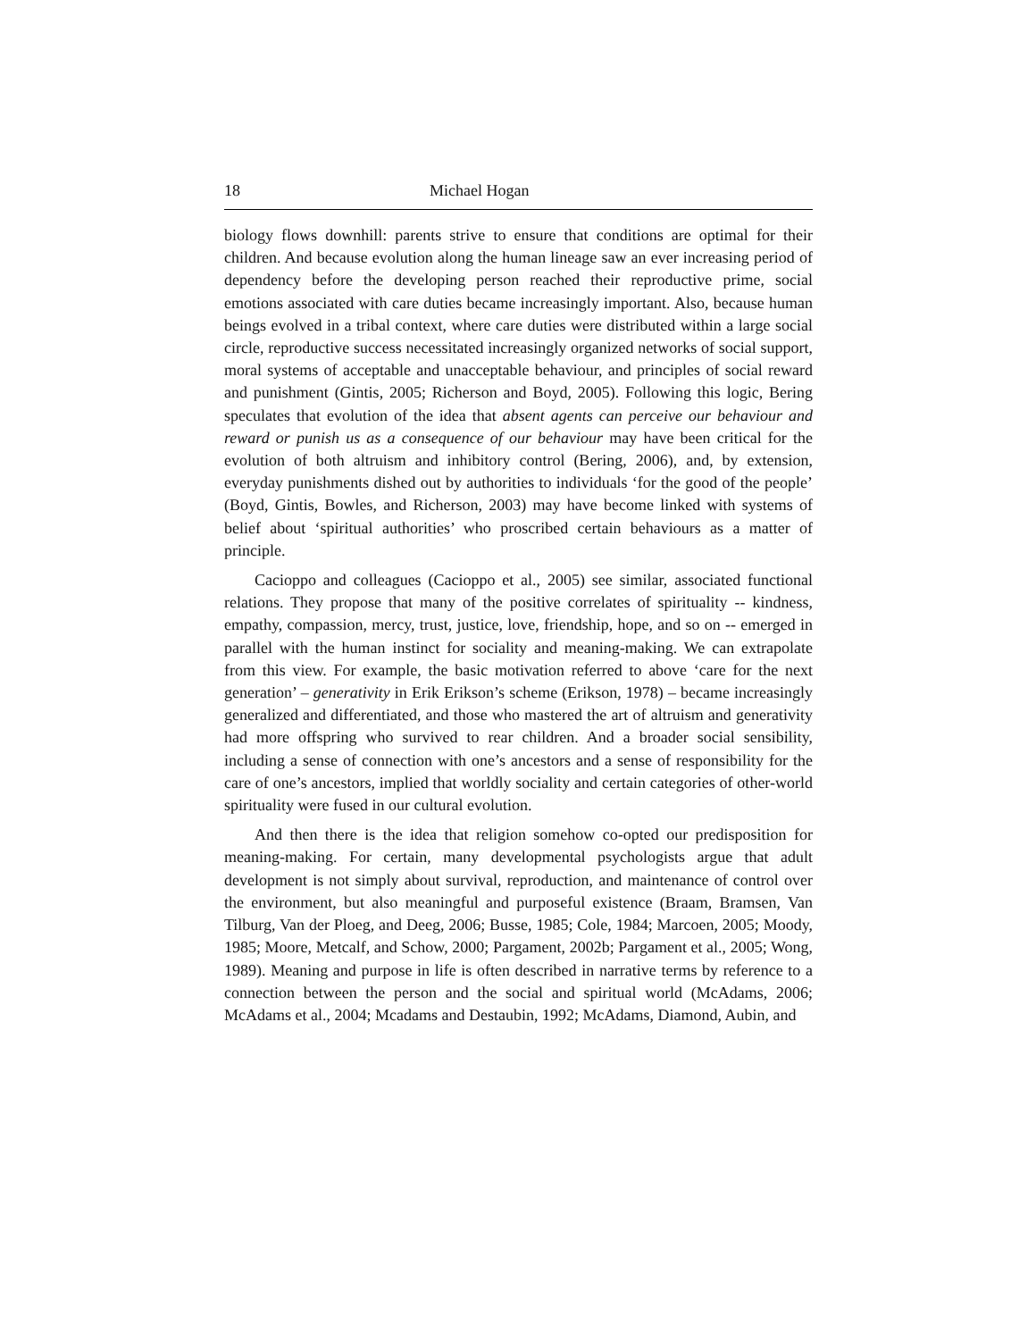18 Michael Hogan
biology flows downhill: parents strive to ensure that conditions are optimal for their children. And because evolution along the human lineage saw an ever increasing period of dependency before the developing person reached their reproductive prime, social emotions associated with care duties became increasingly important. Also, because human beings evolved in a tribal context, where care duties were distributed within a large social circle, reproductive success necessitated increasingly organized networks of social support, moral systems of acceptable and unacceptable behaviour, and principles of social reward and punishment (Gintis, 2005; Richerson and Boyd, 2005). Following this logic, Bering speculates that evolution of the idea that absent agents can perceive our behaviour and reward or punish us as a consequence of our behaviour may have been critical for the evolution of both altruism and inhibitory control (Bering, 2006), and, by extension, everyday punishments dished out by authorities to individuals ‘for the good of the people’ (Boyd, Gintis, Bowles, and Richerson, 2003) may have become linked with systems of belief about ‘spiritual authorities’ who proscribed certain behaviours as a matter of principle.
Cacioppo and colleagues (Cacioppo et al., 2005) see similar, associated functional relations. They propose that many of the positive correlates of spirituality -- kindness, empathy, compassion, mercy, trust, justice, love, friendship, hope, and so on -- emerged in parallel with the human instinct for sociality and meaning-making. We can extrapolate from this view. For example, the basic motivation referred to above ‘care for the next generation’ – generativity in Erik Erikson’s scheme (Erikson, 1978) – became increasingly generalized and differentiated, and those who mastered the art of altruism and generativity had more offspring who survived to rear children. And a broader social sensibility, including a sense of connection with one’s ancestors and a sense of responsibility for the care of one’s ancestors, implied that worldly sociality and certain categories of other-world spirituality were fused in our cultural evolution.
And then there is the idea that religion somehow co-opted our predisposition for meaning-making. For certain, many developmental psychologists argue that adult development is not simply about survival, reproduction, and maintenance of control over the environment, but also meaningful and purposeful existence (Braam, Bramsen, Van Tilburg, Van der Ploeg, and Deeg, 2006; Busse, 1985; Cole, 1984; Marcoen, 2005; Moody, 1985; Moore, Metcalf, and Schow, 2000; Pargament, 2002b; Pargament et al., 2005; Wong, 1989). Meaning and purpose in life is often described in narrative terms by reference to a connection between the person and the social and spiritual world (McAdams, 2006; McAdams et al., 2004; Mcadams and Destaubin, 1992; McAdams, Diamond, Aubin, and